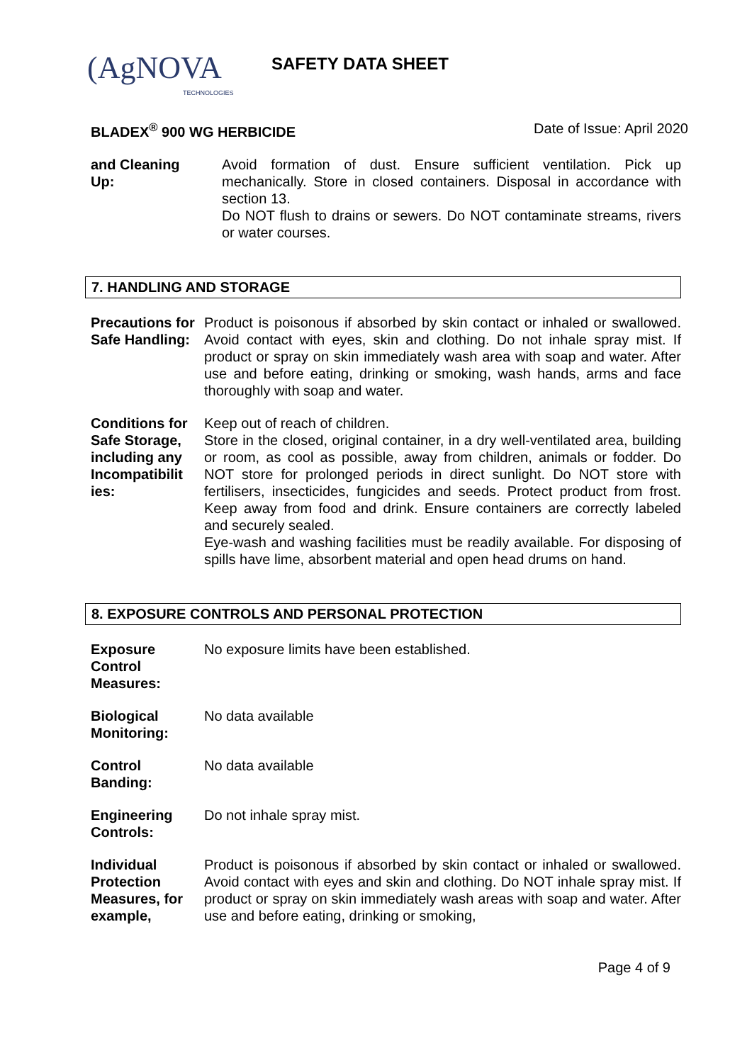(AgNOVA
TECHNOLOGIES
SAFETY DATA SHEET
BLADEX<sup>®</sup> 900 WG HERBICIDE Date of Issue: April 2020
and Cleaning Up:
Avoid formation of dust. Ensure sufficient ventilation. Pick up mechanically. Store in closed containers. Disposal in accordance with section 13.
Do NOT flush to drains or sewers. Do NOT contaminate streams, rivers or water courses.
7. HANDLING AND STORAGE
Precautions for Safe Handling:
Product is poisonous if absorbed by skin contact or inhaled or swallowed. Avoid contact with eyes, skin and clothing. Do not inhale spray mist. If product or spray on skin immediately wash area with soap and water. After use and before eating, drinking or smoking, wash hands, arms and face thoroughly with soap and water.
Conditions for Safe Storage, including any Incompatibilit ies:
Keep out of reach of children.
Store in the closed, original container, in a dry well-ventilated area, building or room, as cool as possible, away from children, animals or fodder. Do NOT store for prolonged periods in direct sunlight. Do NOT store with fertilisers, insecticides, fungicides and seeds. Protect product from frost. Keep away from food and drink. Ensure containers are correctly labeled and securely sealed.
Eye-wash and washing facilities must be readily available. For disposing of spills have lime, absorbent material and open head drums on hand.
8. EXPOSURE CONTROLS AND PERSONAL PROTECTION
Exposure Control Measures:
No exposure limits have been established.
Biological Monitoring:
No data available
Control Banding:
No data available
Engineering Controls:
Do not inhale spray mist.
Individual Protection Measures, for example,
Product is poisonous if absorbed by skin contact or inhaled or swallowed. Avoid contact with eyes and skin and clothing. Do NOT inhale spray mist. If product or spray on skin immediately wash areas with soap and water. After use and before eating, drinking or smoking,
Page 4 of 9